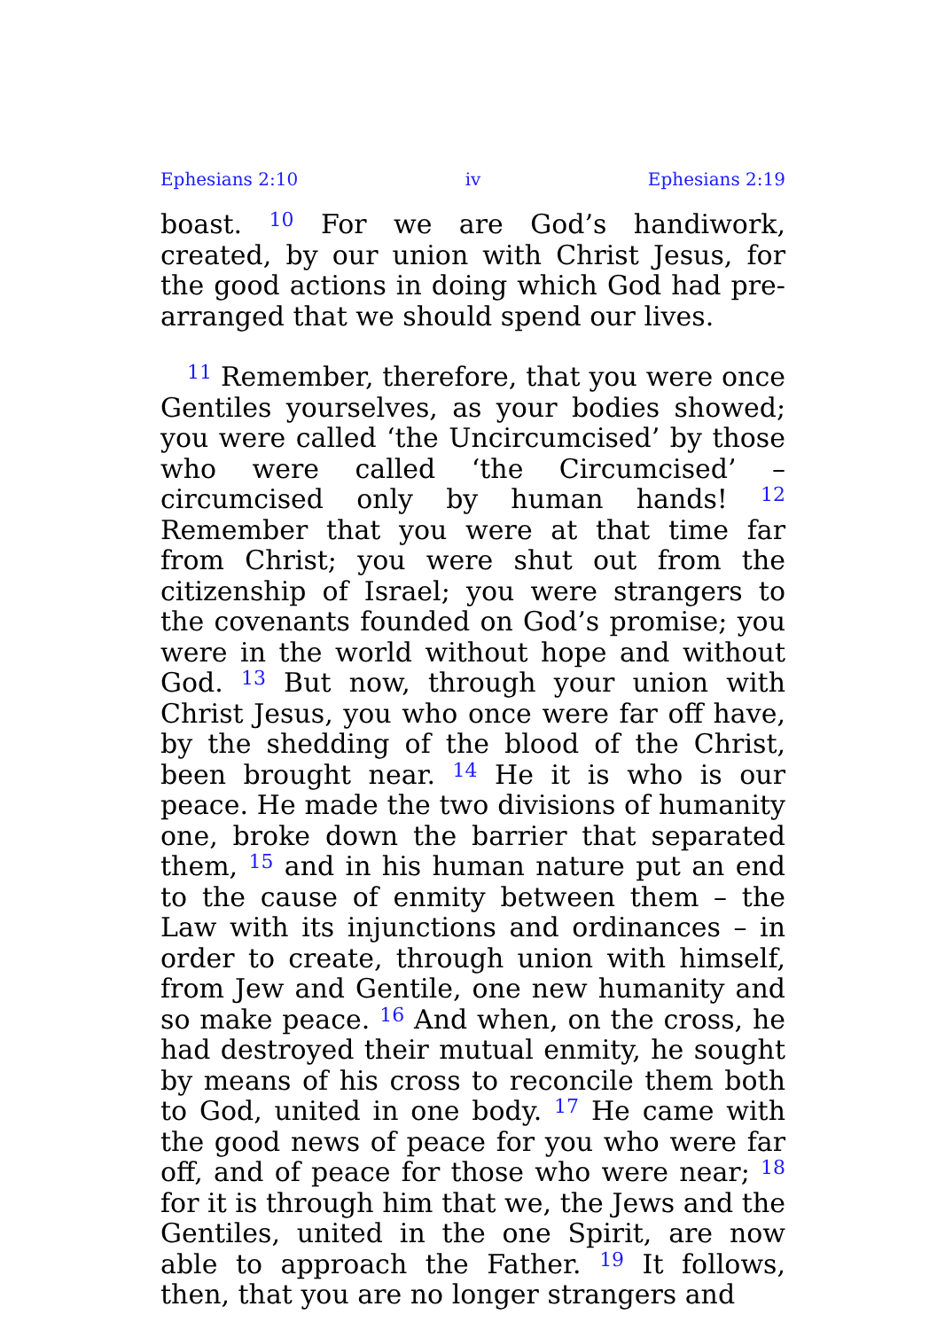Ephesians 2:10 iv Ephesians 2:19
boast. <sup>10</sup> For we are God’s handiwork, created, by our union with Christ Jesus, for the good actions in doing which God had pre-arranged that we should spend our lives.
<sup>11</sup> Remember, therefore, that you were once Gentiles yourselves, as your bodies showed; you were called ‘the Uncircumcised’ by those who were called ‘the Circumcised’ – circumcised only by human hands! <sup>12</sup> Remember that you were at that time far from Christ; you were shut out from the citizenship of Israel; you were strangers to the covenants founded on God’s promise; you were in the world without hope and without God. <sup>13</sup> But now, through your union with Christ Jesus, you who once were far off have, by the shedding of the blood of the Christ, been brought near. <sup>14</sup> He it is who is our peace. He made the two divisions of humanity one, broke down the barrier that separated them, <sup>15</sup> and in his human nature put an end to the cause of enmity between them – the Law with its injunctions and ordinances – in order to create, through union with himself, from Jew and Gentile, one new humanity and so make peace. <sup>16</sup> And when, on the cross, he had destroyed their mutual enmity, he sought by means of his cross to reconcile them both to God, united in one body. <sup>17</sup> He came with the good news of peace for you who were far off, and of peace for those who were near; <sup>18</sup> for it is through him that we, the Jews and the Gentiles, united in the one Spirit, are now able to approach the Father. <sup>19</sup> It follows, then, that you are no longer strangers and